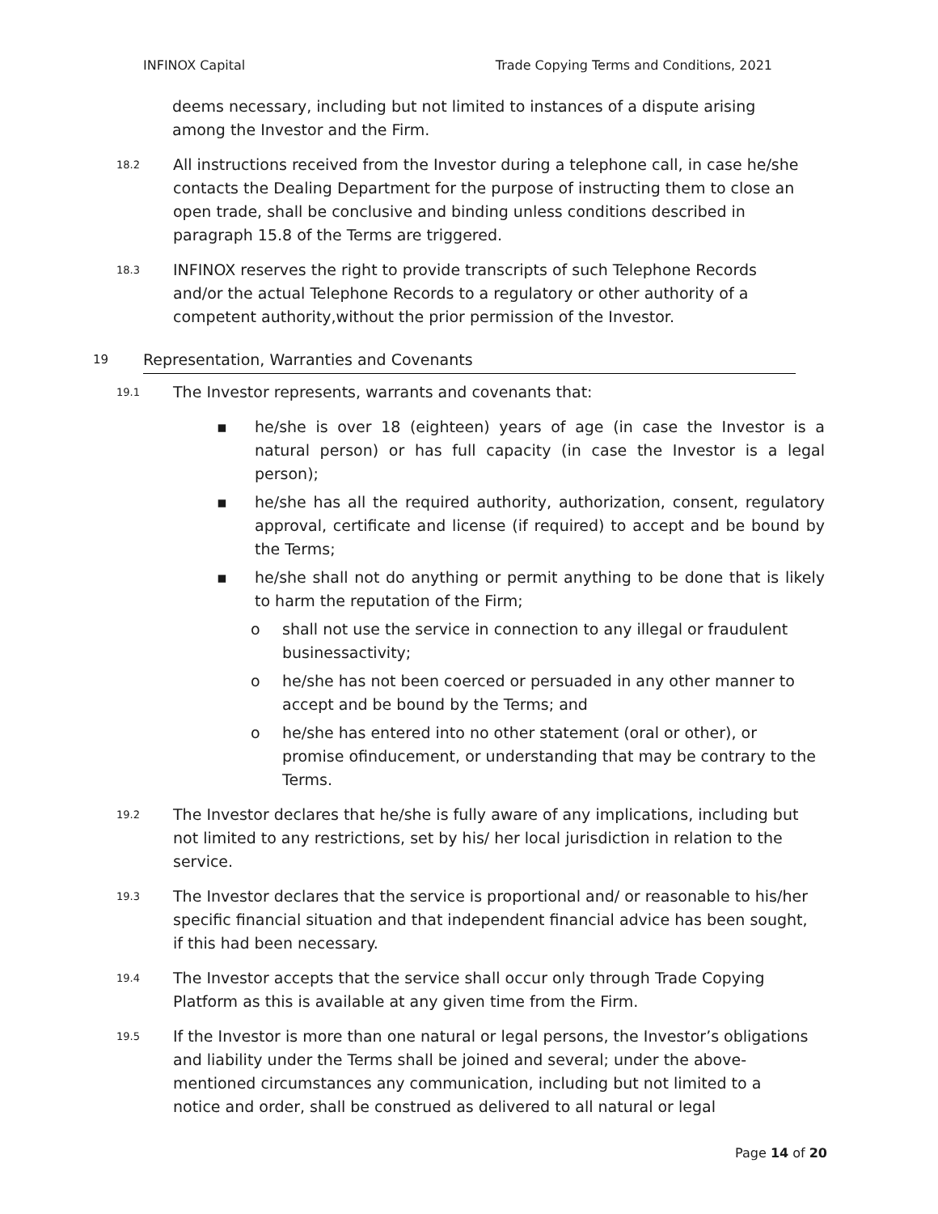INFINOX Capital Trade Copying Terms and Conditions, 2021
deems necessary, including but not limited to instances of a dispute arising among the Investor and the Firm.
18.2 All instructions received from the Investor during a telephone call, in case he/she contacts the Dealing Department for the purpose of instructing them to close an open trade, shall be conclusive and binding unless conditions described in paragraph 15.8 of the Terms are triggered.
18.3 INFINOX reserves the right to provide transcripts of such Telephone Records and/or the actual Telephone Records to a regulatory or other authority of a competent authority,without the prior permission of the Investor.
19 Representation, Warranties and Covenants
19.1 The Investor represents, warrants and covenants that:
▪ he/she is over 18 (eighteen) years of age (in case the Investor is a natural person) or has full capacity (in case the Investor is a legal person);
▪ he/she has all the required authority, authorization, consent, regulatory approval, certificate and license (if required) to accept and be bound by the Terms;
▪ he/she shall not do anything or permit anything to be done that is likely to harm the reputation of the Firm;
o shall not use the service in connection to any illegal or fraudulent businessactivity;
o he/she has not been coerced or persuaded in any other manner to accept and be bound by the Terms; and
o he/she has entered into no other statement (oral or other), or promise ofinducement, or understanding that may be contrary to the Terms.
19.2 The Investor declares that he/she is fully aware of any implications, including but not limited to any restrictions, set by his/ her local jurisdiction in relation to the service.
19.3 The Investor declares that the service is proportional and/ or reasonable to his/her specific financial situation and that independent financial advice has been sought, if this had been necessary.
19.4 The Investor accepts that the service shall occur only through Trade Copying Platform as this is available at any given time from the Firm.
19.5 If the Investor is more than one natural or legal persons, the Investor’s obligations and liability under the Terms shall be joined and several; under the above-mentioned circumstances any communication, including but not limited to a notice and order, shall be construed as delivered to all natural or legal
Page 14 of 20